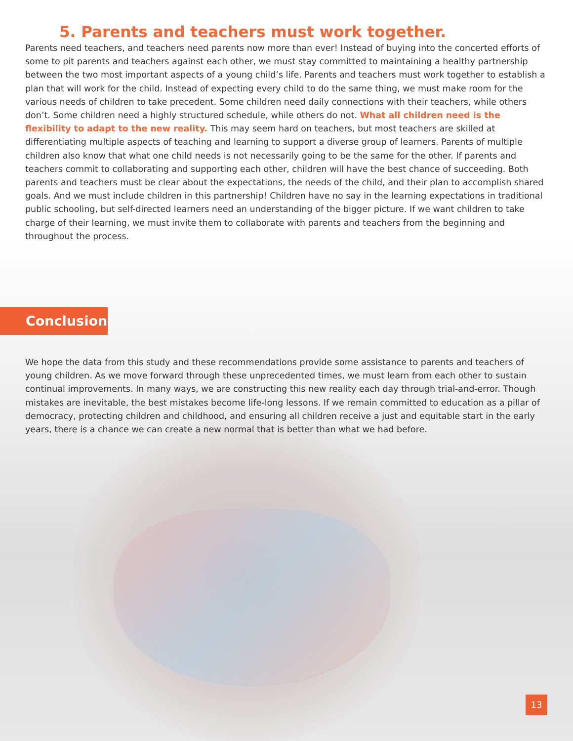5. Parents and teachers must work together.
Parents need teachers, and teachers need parents now more than ever! Instead of buying into the concerted efforts of some to pit parents and teachers against each other, we must stay committed to maintaining a healthy partnership between the two most important aspects of a young child’s life. Parents and teachers must work together to establish a plan that will work for the child. Instead of expecting every child to do the same thing, we must make room for the various needs of children to take precedent. Some children need daily connections with their teachers, while others don’t. Some children need a highly structured schedule, while others do not. What all children need is the flexibility to adapt to the new reality. This may seem hard on teachers, but most teachers are skilled at differentiating multiple aspects of teaching and learning to support a diverse group of learners. Parents of multiple children also know that what one child needs is not necessarily going to be the same for the other. If parents and teachers commit to collaborating and supporting each other, children will have the best chance of succeeding. Both parents and teachers must be clear about the expectations, the needs of the child, and their plan to accomplish shared goals. And we must include children in this partnership! Children have no say in the learning expectations in traditional public schooling, but self-directed learners need an understanding of the bigger picture. If we want children to take charge of their learning, we must invite them to collaborate with parents and teachers from the beginning and throughout the process.
Conclusion
We hope the data from this study and these recommendations provide some assistance to parents and teachers of young children. As we move forward through these unprecedented times, we must learn from each other to sustain continual improvements. In many ways, we are constructing this new reality each day through trial-and-error. Though mistakes are inevitable, the best mistakes become life-long lessons. If we remain committed to education as a pillar of democracy, protecting children and childhood, and ensuring all children receive a just and equitable start in the early years, there is a chance we can create a new normal that is better than what we had before.
13